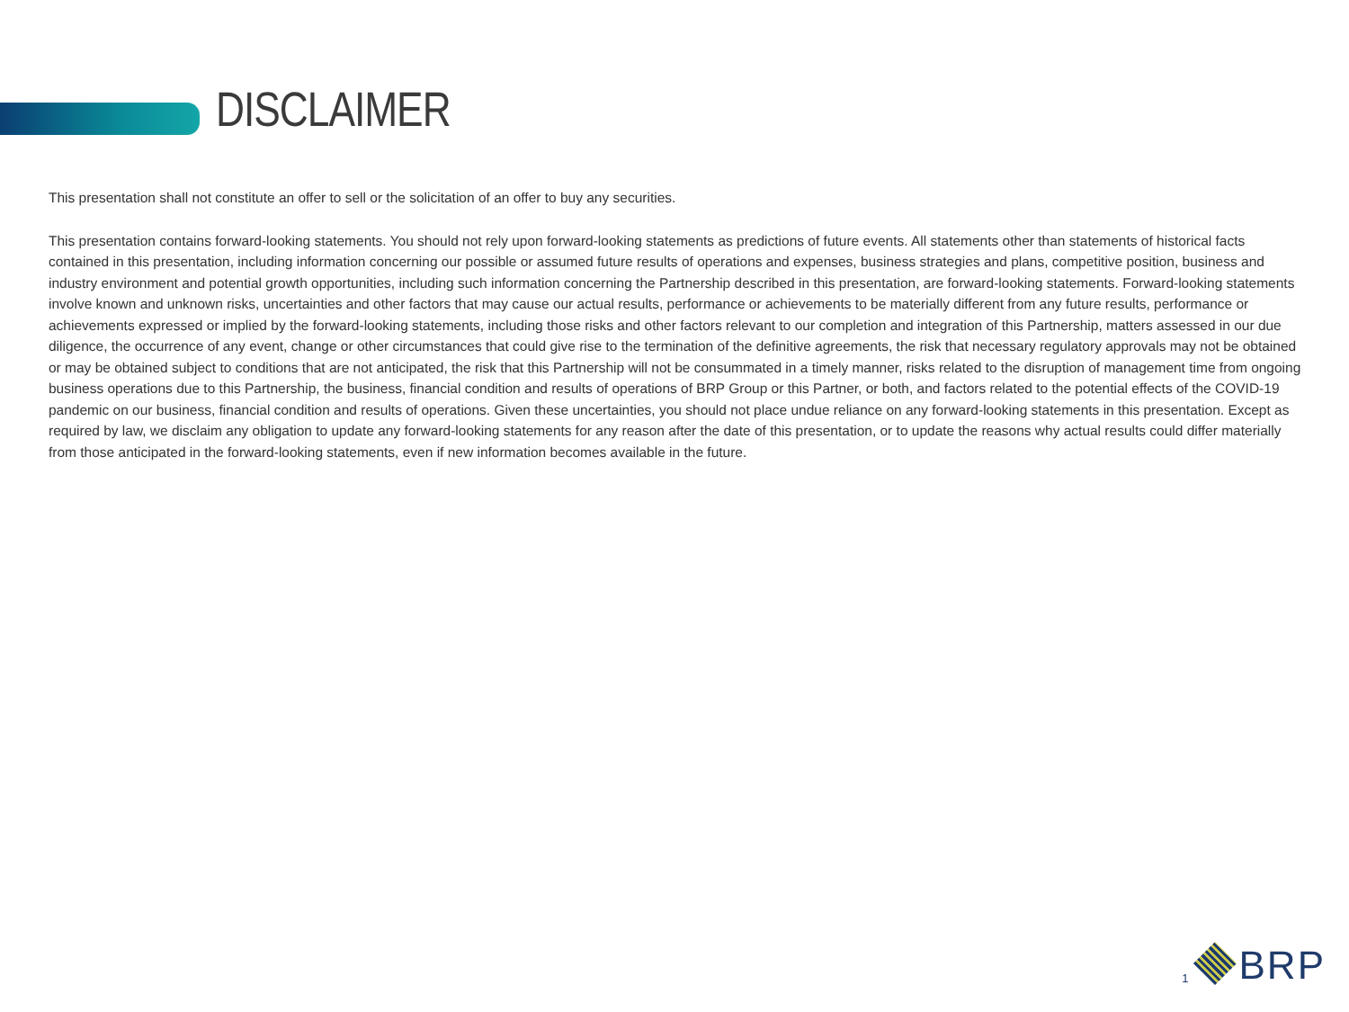DISCLAIMER
This presentation shall not constitute an offer to sell or the solicitation of an offer to buy any securities.
This presentation contains forward-looking statements. You should not rely upon forward-looking statements as predictions of future events. All statements other than statements of historical facts contained in this presentation, including information concerning our possible or assumed future results of operations and expenses, business strategies and plans, competitive position, business and industry environment and potential growth opportunities, including such information concerning the Partnership described in this presentation, are forward-looking statements. Forward-looking statements involve known and unknown risks, uncertainties and other factors that may cause our actual results, performance or achievements to be materially different from any future results, performance or achievements expressed or implied by the forward-looking statements, including those risks and other factors relevant to our completion and integration of this Partnership, matters assessed in our due diligence, the occurrence of any event, change or other circumstances that could give rise to the termination of the definitive agreements, the risk that necessary regulatory approvals may not be obtained or may be obtained subject to conditions that are not anticipated, the risk that this Partnership will not be consummated in a timely manner, risks related to the disruption of management time from ongoing business operations due to this Partnership, the business, financial condition and results of operations of BRP Group or this Partner, or both, and factors related to the potential effects of the COVID-19 pandemic on our business, financial condition and results of operations. Given these uncertainties, you should not place undue reliance on any forward-looking statements in this presentation. Except as required by law, we disclaim any obligation to update any forward-looking statements for any reason after the date of this presentation, or to update the reasons why actual results could differ materially from those anticipated in the forward-looking statements, even if new information becomes available in the future.
1 BRP